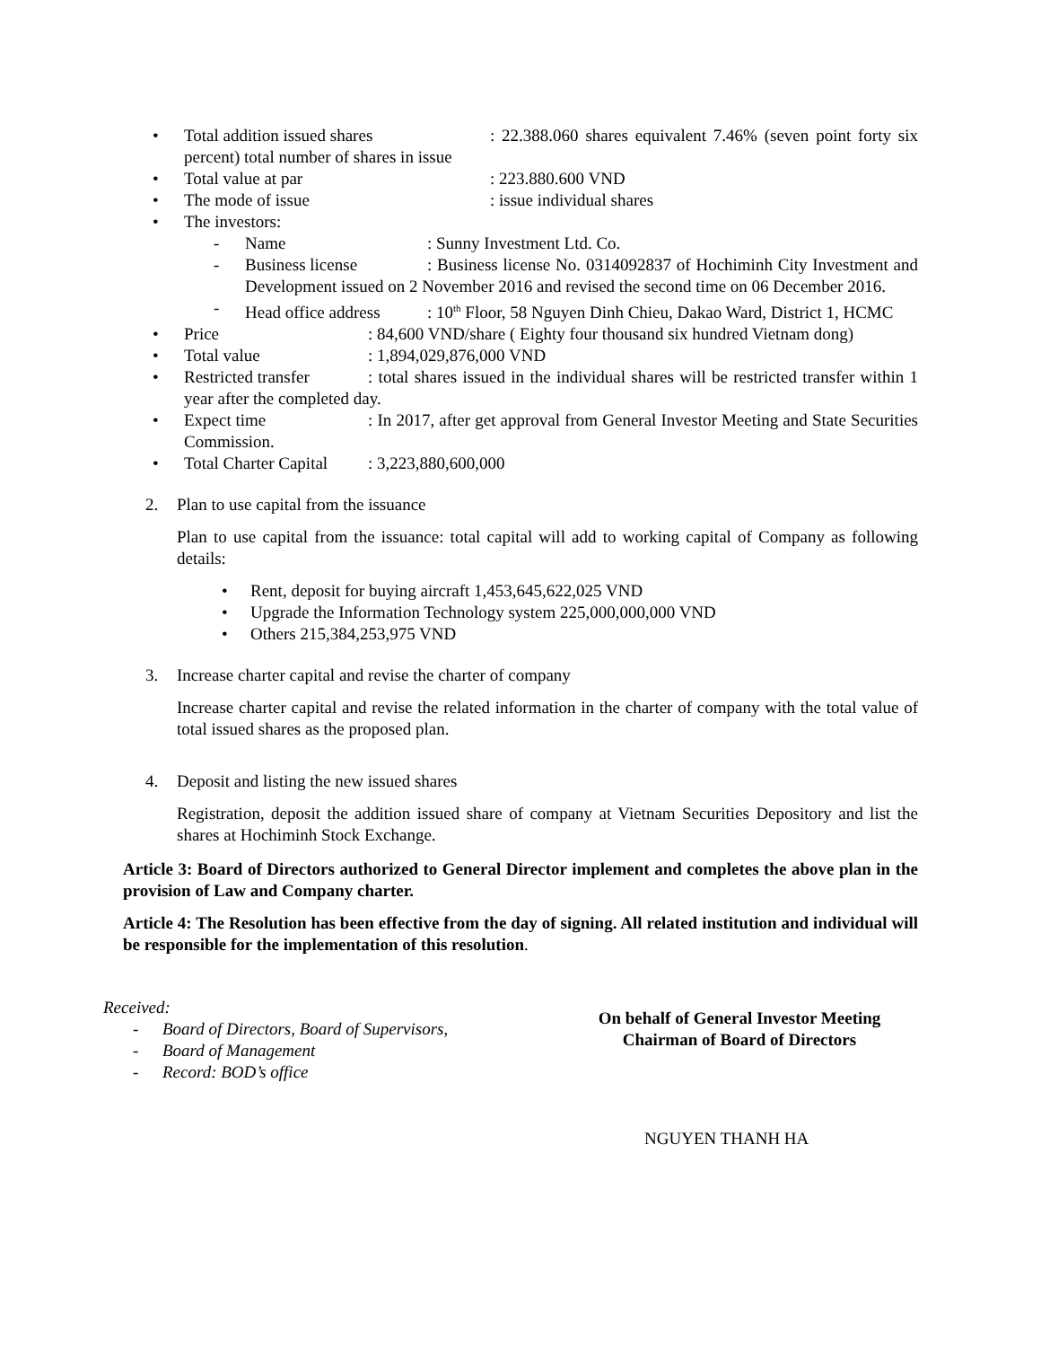• Total addition issued shares: 22.388.060 shares equivalent 7.46% (seven point forty six percent) total number of shares in issue
• Total value at par: 223.880.600 VND
• The mode of issue: issue individual shares
• The investors:
- Name: Sunny Investment Ltd. Co.
- Business license: Business license No. 0314092837 of Hochiminh City Investment and Development issued on 2 November 2016 and revised the second time on 06 December 2016.
- Head office address: 10<sup>th</sup> Floor, 58 Nguyen Dinh Chieu, Dakao Ward, District 1, HCMC
• Price: 84,600 VND/share ( Eighty four thousand six hundred Vietnam dong)
• Total value: 1,894,029,876,000 VND
• Restricted transfer: total shares issued in the individual shares will be restricted transfer within 1 year after the completed day.
• Expect time: In 2017, after get approval from General Investor Meeting and State Securities Commission.
• Total Charter Capital: 3,223,880,600,000
2. Plan to use capital from the issuance
Plan to use capital from the issuance: total capital will add to working capital of Company as following details:
• Rent, deposit for buying aircraft 1,453,645,622,025 VND
• Upgrade the Information Technology system 225,000,000,000 VND
• Others 215,384,253,975 VND
3. Increase charter capital and revise the charter of company
Increase charter capital and revise the related information in the charter of company with the total value of total issued shares as the proposed plan.
4. Deposit and listing the new issued shares
Registration, deposit the addition issued share of company at Vietnam Securities Depository and list the shares at Hochiminh Stock Exchange.
Article 3: Board of Directors authorized to General Director implement and completes the above plan in the provision of Law and Company charter.
Article 4: The Resolution has been effective from the day of signing. All related institution and individual will be responsible for the implementation of this resolution.
Received:
- Board of Directors, Board of Supervisors,
- Board of Management
- Record: BOD’s office
On behalf of General Investor Meeting
Chairman of Board of Directors
NGUYEN THANH HA